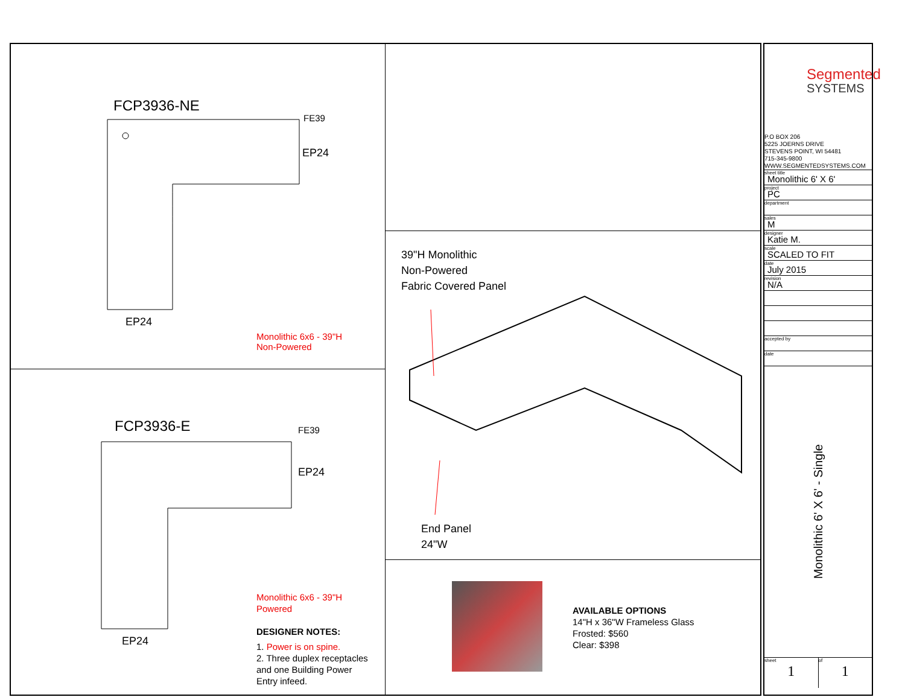FCP3936-NE
FE39
EP24
EP24
Monolithic 6x6 - 39"H
Non-Powered
FCP3936-E FE39
EP24
EP24
Monolithic 6x6 - 39"H
Powered
DESIGNER NOTES:
1. Power is on spine.
2. Three duplex receptacles
and one Building Power
Entry infeed.
39"H Monolithic
Non-Powered
Fabric Covered Panel
End Panel
24"W
AVAILABLE OPTIONS
14"H x 36"W Frameless Glass
Frosted: $560
Clear: $398
Segmented
SYSTEMS
P.O BOX 206
5225 JOERNS DRIVE
STEVENS POINT, WI 54481
715-345-9800
WWW.SEGMENTEDSYSTEMS.COM
sheet title
Monolithic 6' X 6'
project
PC
department
sales
M
designer
Katie M.
scale
SCALED TO FIT
date
July 2015
revision
N/A
accepted by
date
Monolithic 6' X 6' - Single
sheet
1
of
1